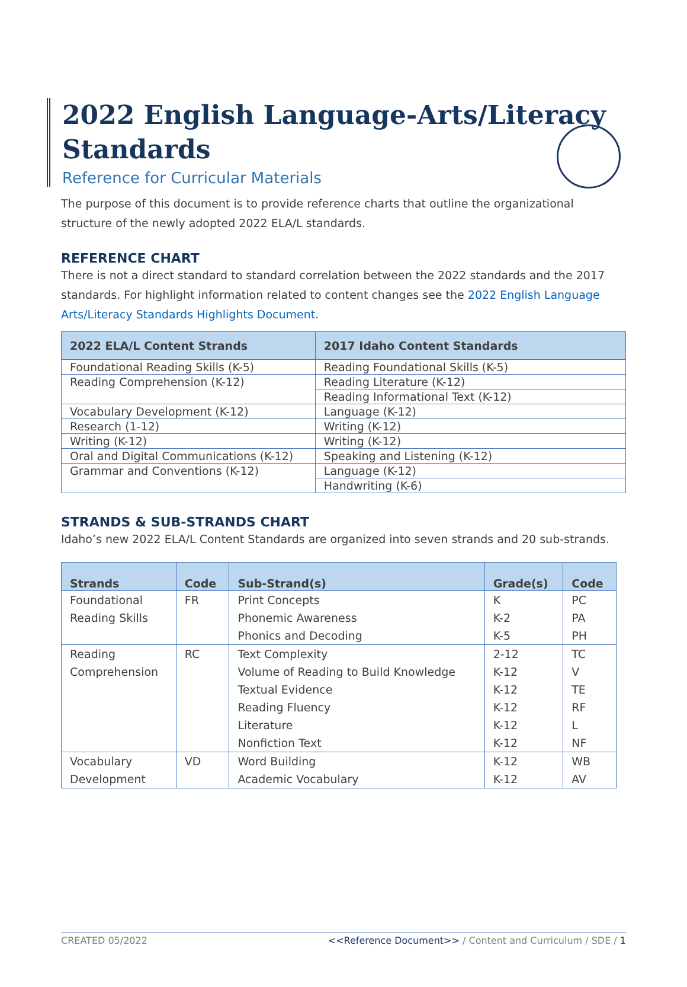2022 English Language-Arts/Literacy Standards
Reference for Curricular Materials
The purpose of this document is to provide reference charts that outline the organizational structure of the newly adopted 2022 ELA/L standards.
REFERENCE CHART
There is not a direct standard to standard correlation between the 2022 standards and the 2017 standards. For highlight information related to content changes see the 2022 English Language Arts/Literacy Standards Highlights Document.
| 2022 ELA/L Content Strands | 2017 Idaho Content Standards |
| --- | --- |
| Foundational Reading Skills (K-5) | Reading Foundational Skills (K-5) |
| Reading Comprehension (K-12) | Reading Literature (K-12) |
| | Reading Informational Text (K-12) |
| Vocabulary Development (K-12) | Language (K-12) |
| Research (1-12) | Writing (K-12) |
| Writing (K-12) | Writing (K-12) |
| Oral and Digital Communications (K-12) | Speaking and Listening (K-12) |
| Grammar and Conventions (K-12) | Language (K-12) |
| | Handwriting (K-6) |
STRANDS & SUB-STRANDS CHART
Idaho’s new 2022 ELA/L Content Standards are organized into seven strands and 20 sub-strands.
| Strands | Code | Sub-Strand(s) | Grade(s) | Code |
| --- | --- | --- | --- | --- |
| Foundational | FR | Print Concepts | K | PC |
| Reading Skills | | Phonemic Awareness | K-2 | PA |
| | | Phonics and Decoding | K-5 | PH |
| Reading | RC | Text Complexity | 2-12 | TC |
| Comprehension | | Volume of Reading to Build Knowledge | K-12 | V |
| | | Textual Evidence | K-12 | TE |
| | | Reading Fluency | K-12 | RF |
| | | Literature | K-12 | L |
| | | Nonfiction Text | K-12 | NF |
| Vocabulary | VD | Word Building | K-12 | WB |
| Development | | Academic Vocabulary | K-12 | AV |
CREATED 05/2022 <<Reference Document>> / Content and Curriculum / SDE / 1